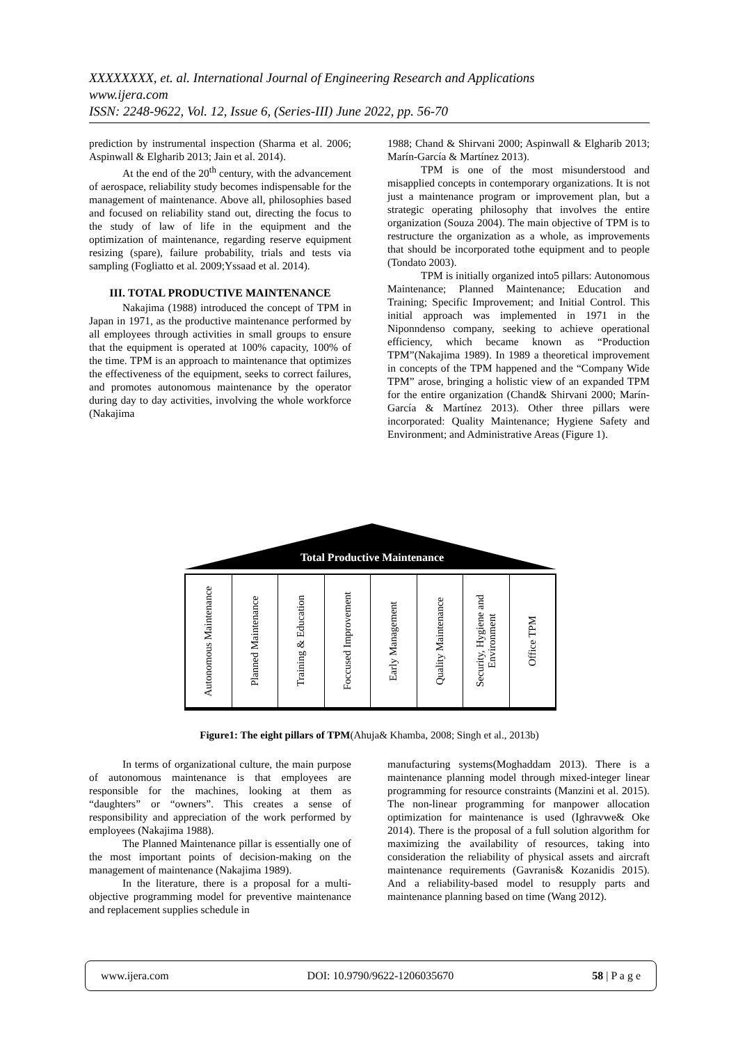XXXXXXXX, et. al. International Journal of Engineering Research and Applications
www.ijera.com
ISSN: 2248-9622, Vol. 12, Issue 6, (Series-III) June 2022, pp. 56-70
prediction by instrumental inspection (Sharma et al. 2006; Aspinwall & Elgharib 2013; Jain et al. 2014).
At the end of the 20<sup>th</sup> century, with the advancement of aerospace, reliability study becomes indispensable for the management of maintenance. Above all, philosophies based and focused on reliability stand out, directing the focus to the study of law of life in the equipment and the optimization of maintenance, regarding reserve equipment resizing (spare), failure probability, trials and tests via sampling (Fogliatto et al. 2009;Yssaad et al. 2014).
III. TOTAL PRODUCTIVE MAINTENANCE
Nakajima (1988) introduced the concept of TPM in Japan in 1971, as the productive maintenance performed by all employees through activities in small groups to ensure that the equipment is operated at 100% capacity, 100% of the time. TPM is an approach to maintenance that optimizes the effectiveness of the equipment, seeks to correct failures, and promotes autonomous maintenance by the operator during day to day activities, involving the whole workforce (Nakajima
1988; Chand & Shirvani 2000; Aspinwall & Elgharib 2013; Marín-García & Martínez 2013).
TPM is one of the most misunderstood and misapplied concepts in contemporary organizations. It is not just a maintenance program or improvement plan, but a strategic operating philosophy that involves the entire organization (Souza 2004). The main objective of TPM is to restructure the organization as a whole, as improvements that should be incorporated tothe equipment and to people (Tondato 2003).
TPM is initially organized into5 pillars: Autonomous Maintenance; Planned Maintenance; Education and Training; Specific Improvement; and Initial Control. This initial approach was implemented in 1971 in the Niponndenso company, seeking to achieve operational efficiency, which became known as “Production TPM”(Nakajima 1989). In 1989 a theoretical improvement in concepts of the TPM happened and the “Company Wide TPM” arose, bringing a holistic view of an expanded TPM for the entire organization (Chand& Shirvani 2000; Marín-García & Martínez 2013). Other three pillars were incorporated: Quality Maintenance; Hygiene Safety and Environment; and Administrative Areas (Figure 1).
Total Productive Maintenance
Autonomous Maintenance
Planned Maintenance
Training & Education
Foccused Improvement
Early Management
Quality Maintenance
Security, Hygiene and Environment
Office TPM
Figure1: The eight pillars of TPM(Ahuja& Khamba, 2008; Singh et al., 2013b)
In terms of organizational culture, the main purpose of autonomous maintenance is that employees are responsible for the machines, looking at them as “daughters” or “owners”. This creates a sense of responsibility and appreciation of the work performed by employees (Nakajima 1988).
The Planned Maintenance pillar is essentially one of the most important points of decision-making on the management of maintenance (Nakajima 1989).
In the literature, there is a proposal for a multi-objective programming model for preventive maintenance and replacement supplies schedule in
manufacturing systems(Moghaddam 2013). There is a maintenance planning model through mixed-integer linear programming for resource constraints (Manzini et al. 2015). The non-linear programming for manpower allocation optimization for maintenance is used (Ighravwe& Oke 2014). There is the proposal of a full solution algorithm for maximizing the availability of resources, taking into consideration the reliability of physical assets and aircraft maintenance requirements (Gavranis& Kozanidis 2015). And a reliability-based model to resupply parts and maintenance planning based on time (Wang 2012).
www.ijera.com DOI: 10.9790/9622-1206035670 58 | P a g e